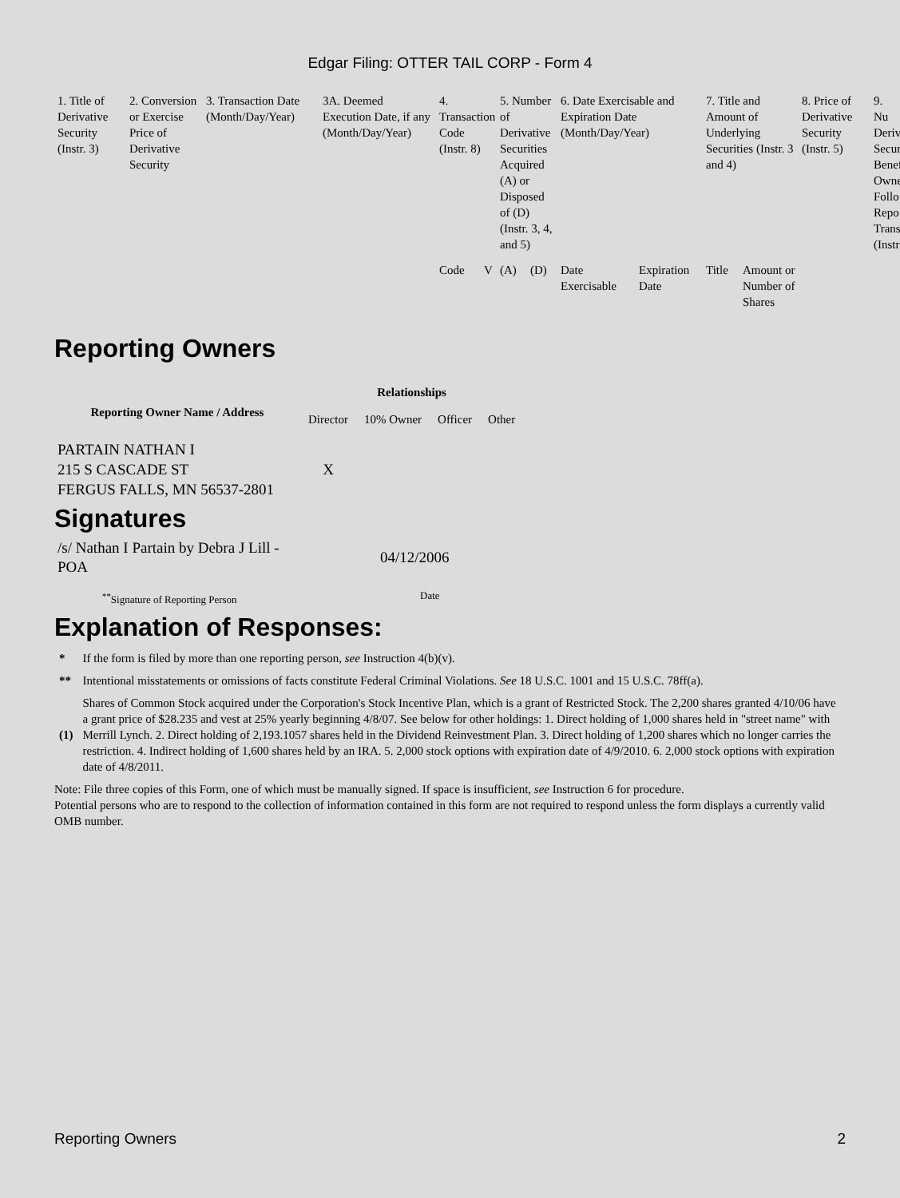Edgar Filing: OTTER TAIL CORP - Form 4
| 1. Title of Derivative Security (Instr. 3) | 2. Conversion or Exercise Price of Derivative Security | 3. Transaction Date (Month/Day/Year) | 3A. Deemed Execution Date, if any (Month/Day/Year) | 4. Transaction Code (Instr. 8) | | 5. Number of Derivative Securities Acquired (A) or Disposed of (D) (Instr. 3, 4, and 5) | | 6. Date Exercisable and Expiration Date (Month/Day/Year) | | 7. Title and Amount of Underlying Securities (Instr. 3 and 4) | | 8. Price of Derivative Security (Instr. 5) | 9. Nu Deriv Secur Benef Owne Follo Repo Trans (Instr |
| --- | --- | --- | --- | --- | --- | --- | --- | --- | --- | --- | --- | --- | --- |
| | | | | Code | V | (A) | (D) | Date Exercisable | Expiration Date | Title | Amount or Number of Shares | | |
Reporting Owners
| Reporting Owner Name / Address | Relationships | | | |
| --- | --- | --- | --- | --- |
| | Director | 10% Owner | Officer | Other |
| PARTAIN NATHAN I 215 S CASCADE ST FERGUS FALLS, MN 56537-2801 | X | | | |
Signatures
| /s/ Nathan I Partain by Debra J Lill -POA | 04/12/2006 |
| <sup>**</sup> Signature of Reporting Person | Date |
Explanation of Responses:
| * | If the form is filed by more than one reporting person, see Instruction 4(b)(v). |
| ** | Intentional misstatements or omissions of facts constitute Federal Criminal Violations. See 18 U.S.C. 1001 and 15 U.S.C. 78ff(a). |
| (1) | Shares of Common Stock acquired under the Corporation's Stock Incentive Plan, which is a grant of Restricted Stock. The 2,200 shares granted 4/10/06 have a grant price of $28.235 and vest at 25% yearly beginning 4/8/07. See below for other holdings: 1. Direct holding of 1,000 shares held in "street name" with Merrill Lynch. 2. Direct holding of 2,193.1057 shares held in the Dividend Reinvestment Plan. 3. Direct holding of 1,200 shares which no longer carries the restriction. 4. Indirect holding of 1,600 shares held by an IRA. 5. 2,000 stock options with expiration date of 4/9/2010. 6. 2,000 stock options with expiration date of 4/8/2011. |
Note: File three copies of this Form, one of which must be manually signed. If space is insufficient, see Instruction 6 for procedure.
Potential persons who are to respond to the collection of information contained in this form are not required to respond unless the form displays a currently valid OMB number.
Reporting Owners 2